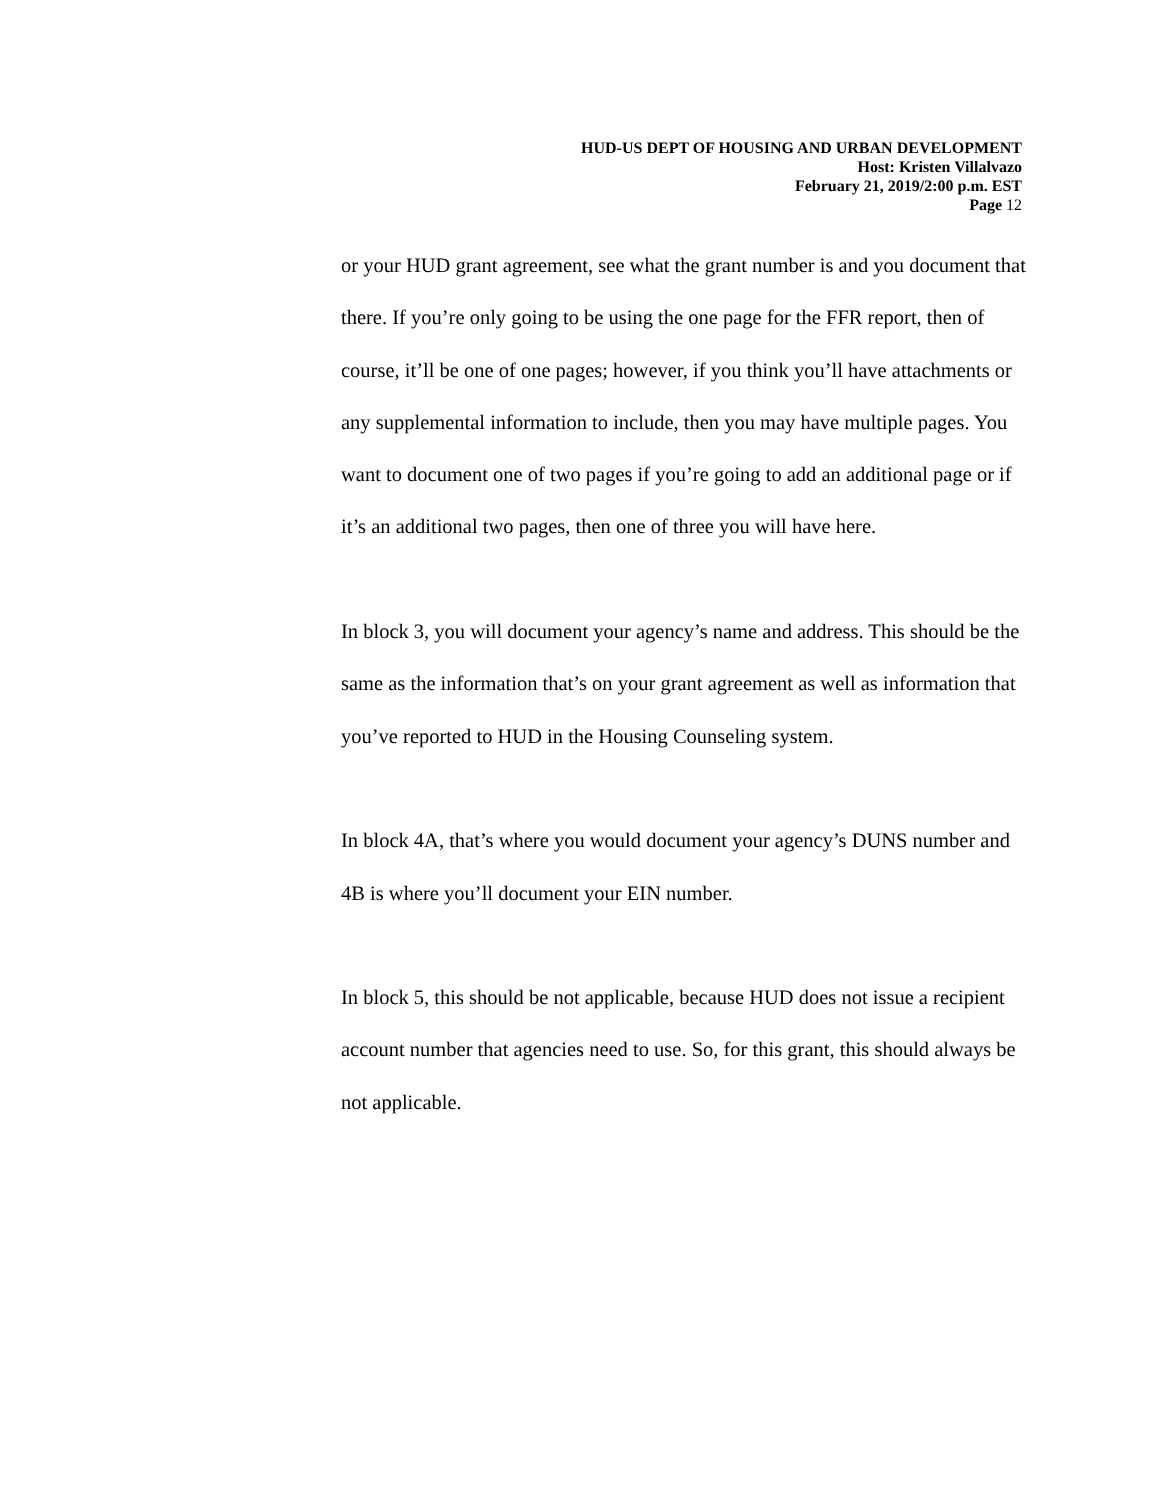HUD-US DEPT OF HOUSING AND URBAN DEVELOPMENT
Host: Kristen Villalvazo
February 21, 2019/2:00 p.m. EST
Page 12
or your HUD grant agreement, see what the grant number is and you document that there. If you’re only going to be using the one page for the FFR report, then of course, it’ll be one of one pages; however, if you think you’ll have attachments or any supplemental information to include, then you may have multiple pages. You want to document one of two pages if you’re going to add an additional page or if it’s an additional two pages, then one of three you will have here.
In block 3, you will document your agency’s name and address. This should be the same as the information that’s on your grant agreement as well as information that you’ve reported to HUD in the Housing Counseling system.
In block 4A, that’s where you would document your agency’s DUNS number and 4B is where you’ll document your EIN number.
In block 5, this should be not applicable, because HUD does not issue a recipient account number that agencies need to use. So, for this grant, this should always be not applicable.